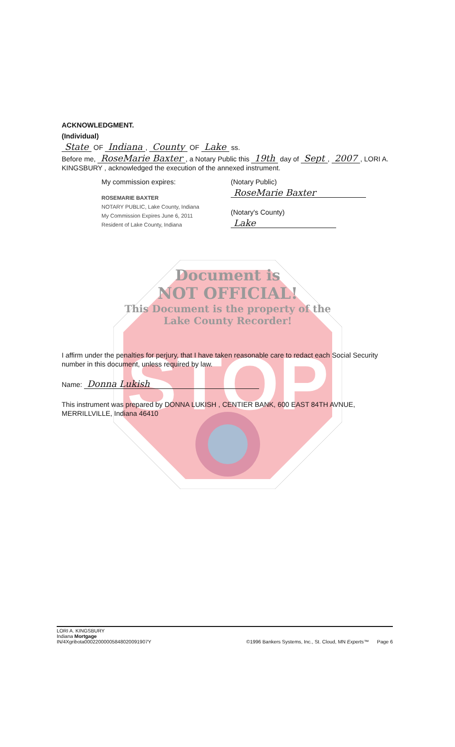STOP
Document is
NOT OFFICIAL!
This Document is the property of the Lake County Recorder!
ACKNOWLEDGMENT.
(Individual)
State OF Indiana, County OF Lake ss.
Before me, RoseMarie Baxter, a Notary Public this 19th day of Sept, 2007, LORI A. KINGSBURY , acknowledged the execution of the annexed instrument.
My commission expires:
ROSEMARIE BAXTER
NOTARY PUBLIC, Lake County, Indiana
My Commission Expires June 6, 2011
Resident of Lake County, Indiana
(Notary Public)
RoseMarie Baxter
(Notary's County)
Lake
I affirm under the penalties for perjury, that I have taken reasonable care to redact each Social Security number in this document, unless required by law.
Name: Donna Lukish
This instrument was prepared by DONNA LUKISH , CENTIER BANK, 600 EAST 84TH AVNUE, MERRILLVILLE, Indiana 46410
LORI A. KINGSBURY
Indiana Mortgage
IN/4Xgribota00022000005848020091907Y
©1996 Bankers Systems, Inc., St. Cloud, MN Experts™ Page 6